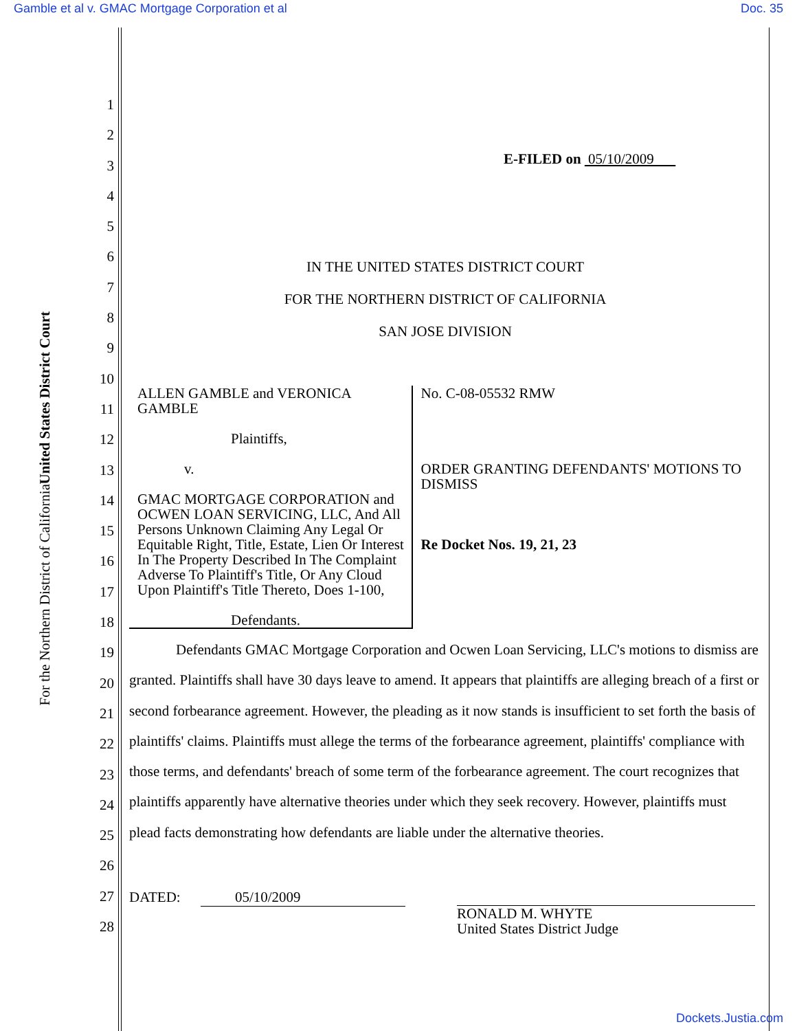Gamble et al v. GMAC Mortgage Corporation et al Doc. 35
United States District Court
For the Northern District of California
1
2
3
4
5
6
7
8
9
10
11
12
13
14
15
16
17
18
19
20
21
22
23
24
25
26
27
28
E-FILED on 05/10/2009
IN THE UNITED STATES DISTRICT COURT
FOR THE NORTHERN DISTRICT OF CALIFORNIA
SAN JOSE DIVISION
ALLEN GAMBLE and VERONICA GAMBLE
Plaintiffs,
v.
GMAC MORTGAGE CORPORATION and OCWEN LOAN SERVICING, LLC, And All Persons Unknown Claiming Any Legal Or Equitable Right, Title, Estate, Lien Or Interest In The Property Described In The Complaint Adverse To Plaintiff's Title, Or Any Cloud Upon Plaintiff's Title Thereto, Does 1-100,
Defendants.
No. C-08-05532 RMW
ORDER GRANTING DEFENDANTS' MOTIONS TO DISMISS
Re Docket Nos. 19, 21, 23
Defendants GMAC Mortgage Corporation and Ocwen Loan Servicing, LLC's motions to dismiss are granted. Plaintiffs shall have 30 days leave to amend. It appears that plaintiffs are alleging breach of a first or second forbearance agreement. However, the pleading as it now stands is insufficient to set forth the basis of plaintiffs' claims. Plaintiffs must allege the terms of the forbearance agreement, plaintiffs' compliance with those terms, and defendants' breach of some term of the forbearance agreement. The court recognizes that plaintiffs apparently have alternative theories under which they seek recovery. However, plaintiffs must plead facts demonstrating how defendants are liable under the alternative theories.
DATED: 05/10/2009
RONALD M. WHYTE
United States District Judge
Dockets.Justia.com